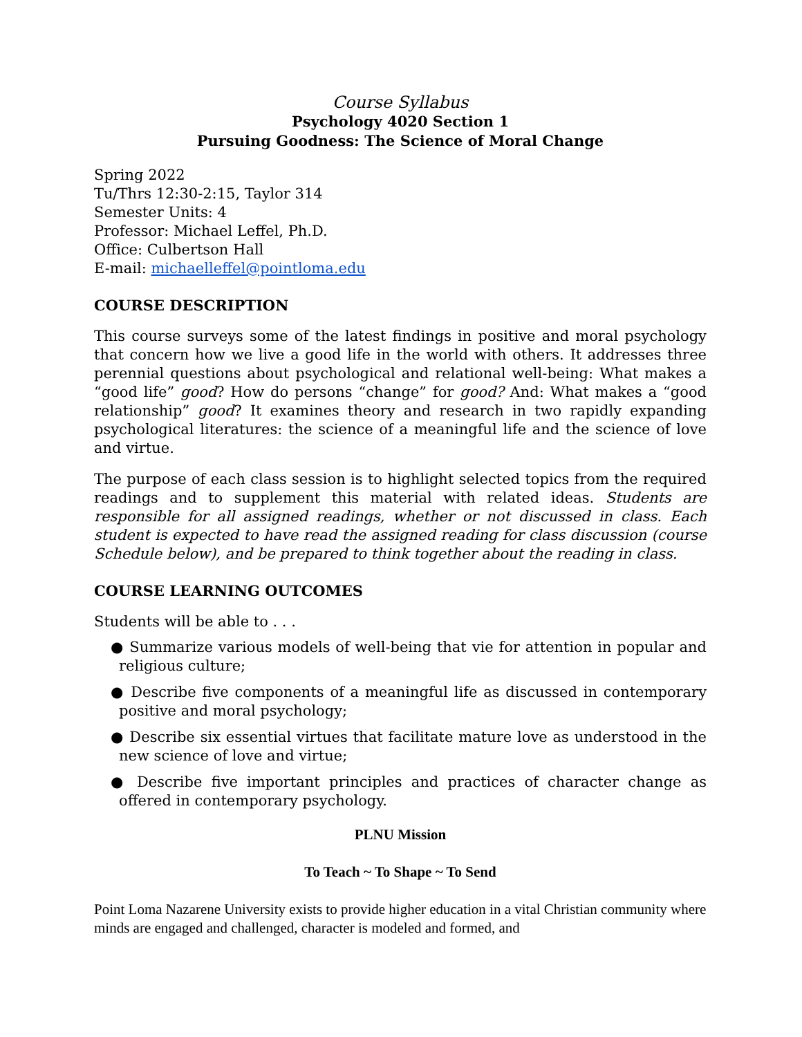Course Syllabus
Psychology 4020 Section 1
Pursuing Goodness: The Science of Moral Change
Spring 2022
Tu/Thrs 12:30-2:15, Taylor 314
Semester Units: 4
Professor: Michael Leffel, Ph.D.
Office: Culbertson Hall
E-mail: michaelleffel@pointloma.edu
COURSE DESCRIPTION
This course surveys some of the latest findings in positive and moral psychology that concern how we live a good life in the world with others. It addresses three perennial questions about psychological and relational well-being: What makes a “good life” good? How do persons “change” for good? And: What makes a “good relationship” good? It examines theory and research in two rapidly expanding psychological literatures: the science of a meaningful life and the science of love and virtue.
The purpose of each class session is to highlight selected topics from the required readings and to supplement this material with related ideas. Students are responsible for all assigned readings, whether or not discussed in class. Each student is expected to have read the assigned reading for class discussion (course Schedule below), and be prepared to think together about the reading in class.
COURSE LEARNING OUTCOMES
Students will be able to . . .
● Summarize various models of well-being that vie for attention in popular and religious culture;
● Describe five components of a meaningful life as discussed in contemporary positive and moral psychology;
● Describe six essential virtues that facilitate mature love as understood in the new science of love and virtue;
● Describe five important principles and practices of character change as offered in contemporary psychology.
PLNU Mission
To Teach ~ To Shape ~ To Send
Point Loma Nazarene University exists to provide higher education in a vital Christian community where minds are engaged and challenged, character is modeled and formed, and